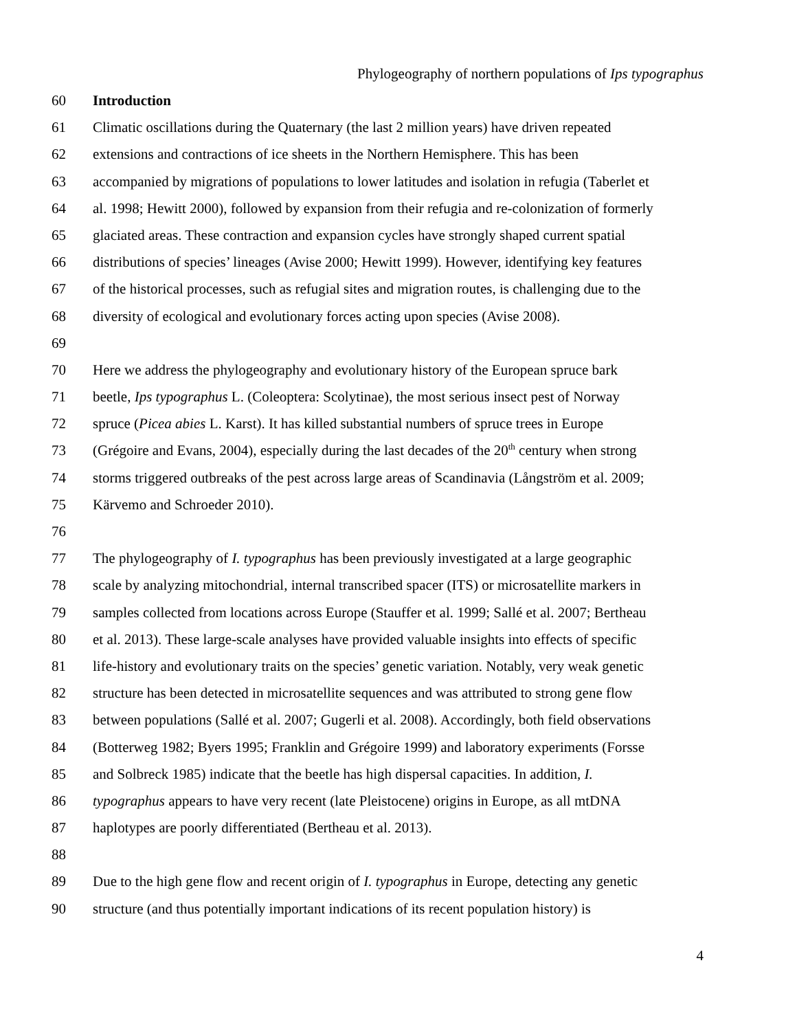Phylogeography of northern populations of Ips typographus
60 Introduction
61 Climatic oscillations during the Quaternary (the last 2 million years) have driven repeated
62 extensions and contractions of ice sheets in the Northern Hemisphere. This has been
63 accompanied by migrations of populations to lower latitudes and isolation in refugia (Taberlet et
64 al. 1998; Hewitt 2000), followed by expansion from their refugia and re-colonization of formerly
65 glaciated areas. These contraction and expansion cycles have strongly shaped current spatial
66 distributions of species’ lineages (Avise 2000; Hewitt 1999). However, identifying key features
67 of the historical processes, such as refugial sites and migration routes, is challenging due to the
68 diversity of ecological and evolutionary forces acting upon species (Avise 2008).
69
70 Here we address the phylogeography and evolutionary history of the European spruce bark
71 beetle, Ips typographus L. (Coleoptera: Scolytinae), the most serious insect pest of Norway
72 spruce (Picea abies L. Karst). It has killed substantial numbers of spruce trees in Europe
73 (Grégoire and Evans, 2004), especially during the last decades of the 20<sup>th</sup> century when strong
74 storms triggered outbreaks of the pest across large areas of Scandinavia (Långström et al. 2009;
75 Kärvemo and Schroeder 2010).
76
77 The phylogeography of I. typographus has been previously investigated at a large geographic
78 scale by analyzing mitochondrial, internal transcribed spacer (ITS) or microsatellite markers in
79 samples collected from locations across Europe (Stauffer et al. 1999; Sallé et al. 2007; Bertheau
80 et al. 2013). These large-scale analyses have provided valuable insights into effects of specific
81 life-history and evolutionary traits on the species’ genetic variation. Notably, very weak genetic
82 structure has been detected in microsatellite sequences and was attributed to strong gene flow
83 between populations (Sallé et al. 2007; Gugerli et al. 2008). Accordingly, both field observations
84 (Botterweg 1982; Byers 1995; Franklin and Grégoire 1999) and laboratory experiments (Forsse
85 and Solbreck 1985) indicate that the beetle has high dispersal capacities. In addition, I.
86 typographus appears to have very recent (late Pleistocene) origins in Europe, as all mtDNA
87 haplotypes are poorly differentiated (Bertheau et al. 2013).
88
89 Due to the high gene flow and recent origin of I. typographus in Europe, detecting any genetic
90 structure (and thus potentially important indications of its recent population history) is
4